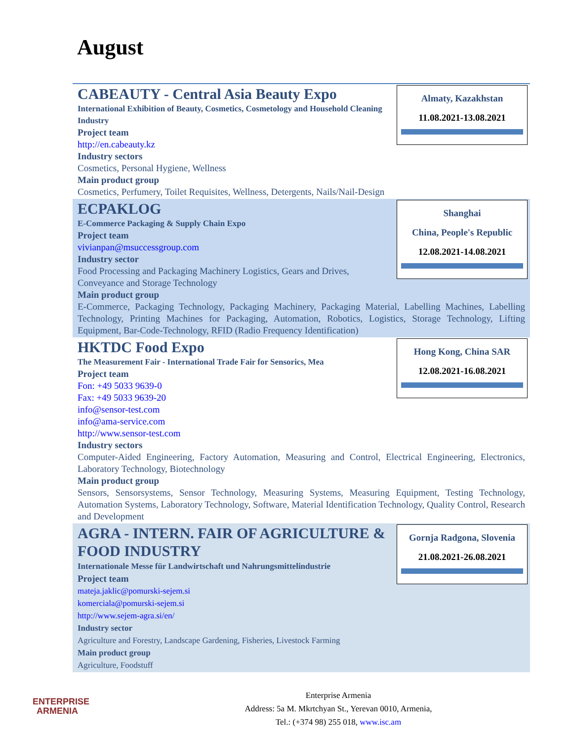August
Almaty, Kazakhstan
11.08.2021-13.08.2021
CABEAUTY - Central Asia Beauty Expo
International Exhibition of Beauty, Cosmetics, Cosmetology and Household Cleaning Industry
Project team
http://en.cabeauty.kz
Industry sectors
Cosmetics, Personal Hygiene, Wellness
Main product group
Cosmetics, Perfumery, Toilet Requisites, Wellness, Detergents, Nails/Nail-Design
Shanghai
China, People's Republic
12.08.2021-14.08.2021
ECPAKLOG
E-Commerce Packaging & Supply Chain Expo
Project team
vivianpan@msuccessgroup.com
Industry sector
Food Processing and Packaging Machinery Logistics, Gears and Drives, Conveyance and Storage Technology
Main product group
E-Commerce, Packaging Technology, Packaging Machinery, Packaging Material, Labelling Machines, Labelling Technology, Printing Machines for Packaging, Automation, Robotics, Logistics, Storage Technology, Lifting Equipment, Bar-Code-Technology, RFID (Radio Frequency Identification)
Hong Kong, China SAR
12.08.2021-16.08.2021
HKTDC Food Expo
The Measurement Fair - International Trade Fair for Sensorics, Mea
Project team
Fon: +49 5033 9639-0
Fax: +49 5033 9639-20
info@sensor-test.com
info@ama-service.com
http://www.sensor-test.com
Industry sectors
Computer-Aided Engineering, Factory Automation, Measuring and Control, Electrical Engineering, Electronics, Laboratory Technology, Biotechnology
Main product group
Sensors, Sensorsystems, Sensor Technology, Measuring Systems, Measuring Equipment, Testing Technology, Automation Systems, Laboratory Technology, Software, Material Identification Technology, Quality Control, Research and Development
Gornja Radgona, Slovenia
21.08.2021-26.08.2021
AGRA - INTERN. FAIR OF AGRICULTURE & FOOD INDUSTRY
Internationale Messe für Landwirtschaft und Nahrungsmittelindustrie
Project team
mateja.jaklic@pomurski-sejem.si
komerciala@pomurski-sejem.si
http://www.sejem-agra.si/en/
Industry sector
Agriculture and Forestry, Landscape Gardening, Fisheries, Livestock Farming
Main product group
Agriculture, Foodstuff
ENTERPRISE
ARMENIA
Enterprise Armenia
Address: 5a M. Mkrtchyan St., Yerevan 0010, Armenia,
Tel.: (+374 98) 255 018, www.isc.am